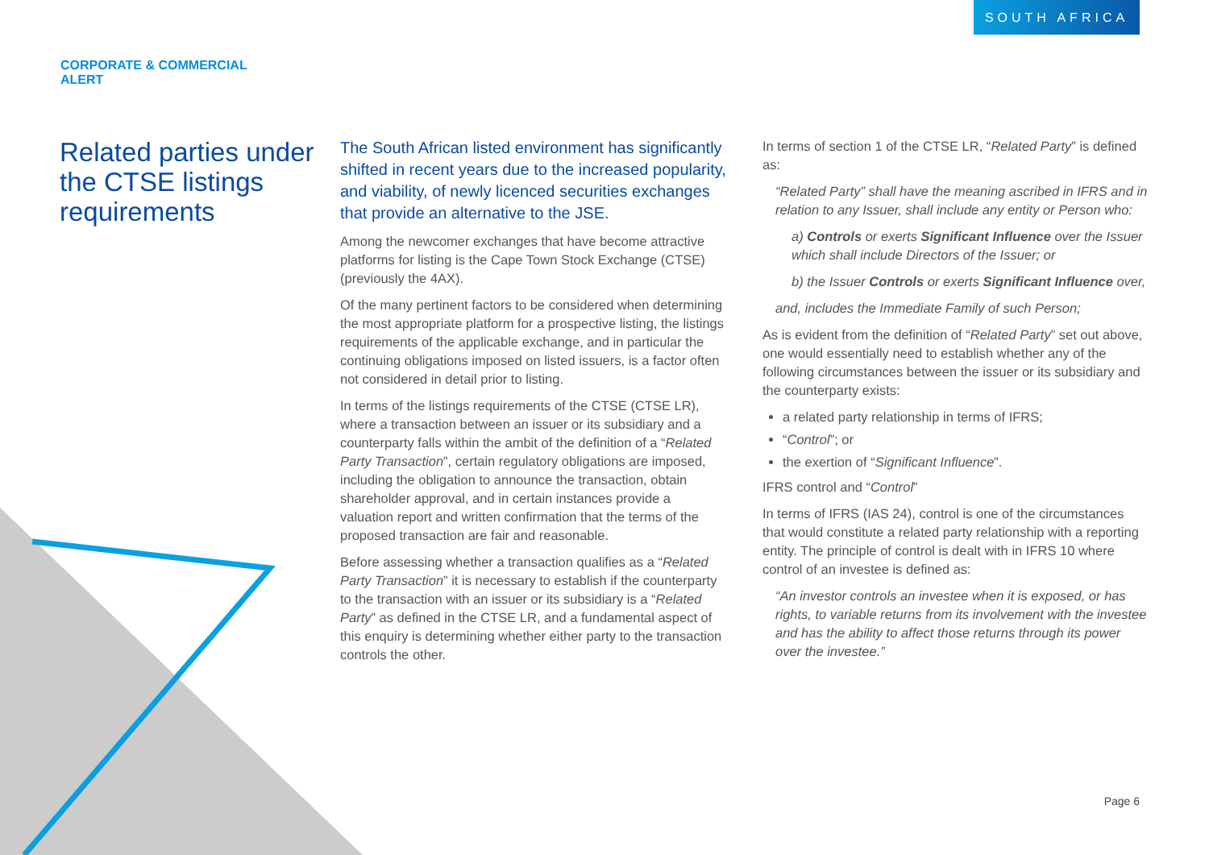SOUTH AFRICA
CORPORATE & COMMERCIAL
ALERT
Related parties under the CTSE listings requirements
The South African listed environment has significantly shifted in recent years due to the increased popularity, and viability, of newly licenced securities exchanges that provide an alternative to the JSE.
Among the newcomer exchanges that have become attractive platforms for listing is the Cape Town Stock Exchange (CTSE) (previously the 4AX).
Of the many pertinent factors to be considered when determining the most appropriate platform for a prospective listing, the listings requirements of the applicable exchange, and in particular the continuing obligations imposed on listed issuers, is a factor often not considered in detail prior to listing.
In terms of the listings requirements of the CTSE (CTSE LR), where a transaction between an issuer or its subsidiary and a counterparty falls within the ambit of the definition of a “Related Party Transaction”, certain regulatory obligations are imposed, including the obligation to announce the transaction, obtain shareholder approval, and in certain instances provide a valuation report and written confirmation that the terms of the proposed transaction are fair and reasonable.
Before assessing whether a transaction qualifies as a “Related Party Transaction” it is necessary to establish if the counterparty to the transaction with an issuer or its subsidiary is a “Related Party” as defined in the CTSE LR, and a fundamental aspect of this enquiry is determining whether either party to the transaction controls the other.
In terms of section 1 of the CTSE LR, “Related Party” is defined as:
“Related Party” shall have the meaning ascribed in IFRS and in relation to any Issuer, shall include any entity or Person who:
a) Controls or exerts Significant Influence over the Issuer which shall include Directors of the Issuer; or
b) the Issuer Controls or exerts Significant Influence over,
and, includes the Immediate Family of such Person;
As is evident from the definition of “Related Party” set out above, one would essentially need to establish whether any of the following circumstances between the issuer or its subsidiary and the counterparty exists:
a related party relationship in terms of IFRS;
“Control”; or
the exertion of “Significant Influence”.
IFRS control and “Control”
In terms of IFRS (IAS 24), control is one of the circumstances that would constitute a related party relationship with a reporting entity. The principle of control is dealt with in IFRS 10 where control of an investee is defined as:
“An investor controls an investee when it is exposed, or has rights, to variable returns from its involvement with the investee and has the ability to affect those returns through its power over the investee.”
Page 6